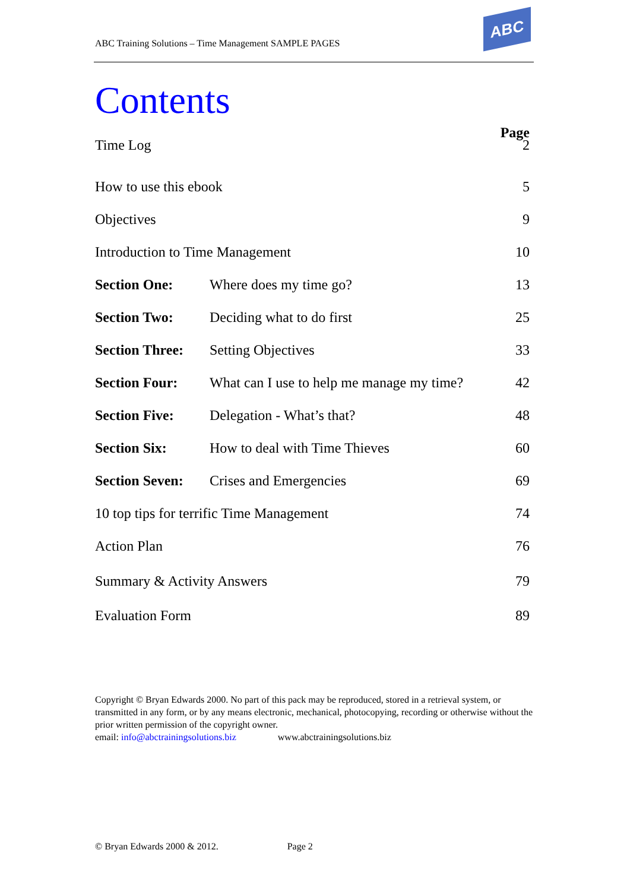ABC Training Solutions – Time Management SAMPLE PAGES
ABC
Contents
Page
Time Log 2
How to use this ebook 5
Objectives 9
Introduction to Time Management 10
Section One: Where does my time go? 13
Section Two: Deciding what to do first 25
Section Three: Setting Objectives 33
Section Four: What can I use to help me manage my time? 42
Section Five: Delegation - What’s that? 48
Section Six: How to deal with Time Thieves 60
Section Seven: Crises and Emergencies 69
10 top tips for terrific Time Management 74
Action Plan 76
Summary & Activity Answers 79
Evaluation Form 89
Copyright © Bryan Edwards 2000. No part of this pack may be reproduced, stored in a retrieval system, or transmitted in any form, or by any means electronic, mechanical, photocopying, recording or otherwise without the prior written permission of the copyright owner.
email: info@abctrainingsolutions.biz www.abctrainingsolutions.biz
© Bryan Edwards 2000 & 2012. Page 2